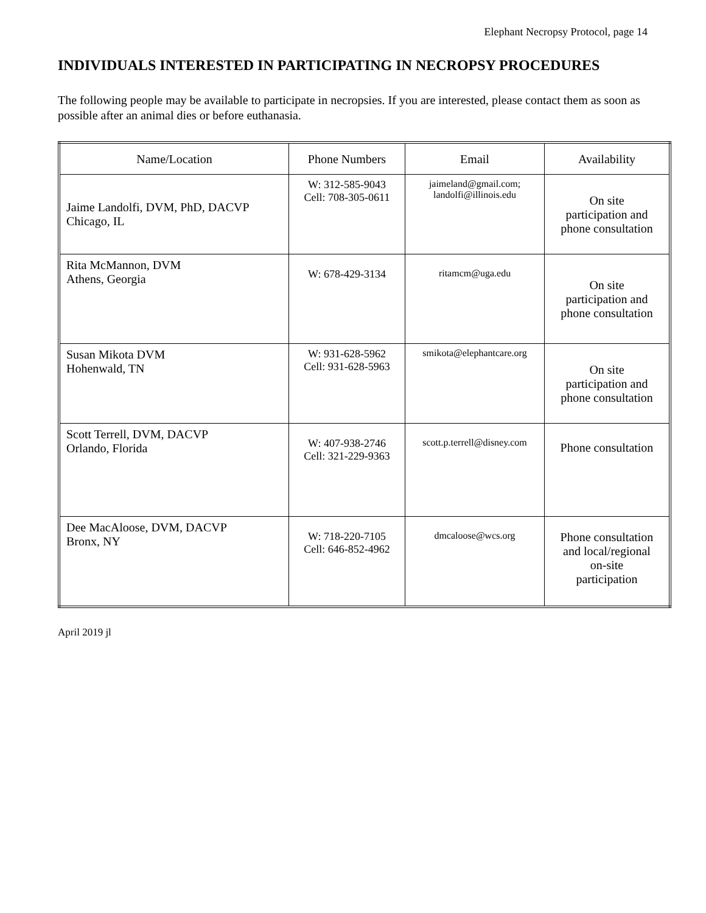Elephant Necropsy Protocol, page 14
INDIVIDUALS INTERESTED IN PARTICIPATING IN NECROPSY PROCEDURES
The following people may be available to participate in necropsies. If you are interested, please contact them as soon as possible after an animal dies or before euthanasia.
| Name/Location | Phone Numbers | Email | Availability |
| Jaime Landolfi, DVM, PhD, DACVP Chicago, IL | W: 312-585-9043 Cell: 708-305-0611 | jaimeland@gmail.com; landolfi@illinois.edu | On site participation and phone consultation |
| Rita McMannon, DVM Athens, Georgia | W: 678-429-3134 | ritamcm@uga.edu | On site participation and phone consultation |
| Susan Mikota DVM Hohenwald, TN | W: 931-628-5962 Cell: 931-628-5963 | smikota@elephantcare.org | On site participation and phone consultation |
| Scott Terrell, DVM, DACVP Orlando, Florida | W: 407-938-2746 Cell: 321-229-9363 | scott.p.terrell@disney.com | Phone consultation |
| Dee MacAloose, DVM, DACVP Bronx, NY | W: 718-220-7105 Cell: 646-852-4962 | dmcaloose@wcs.org | Phone consultation and local/regional on-site participation |
April 2019 jl